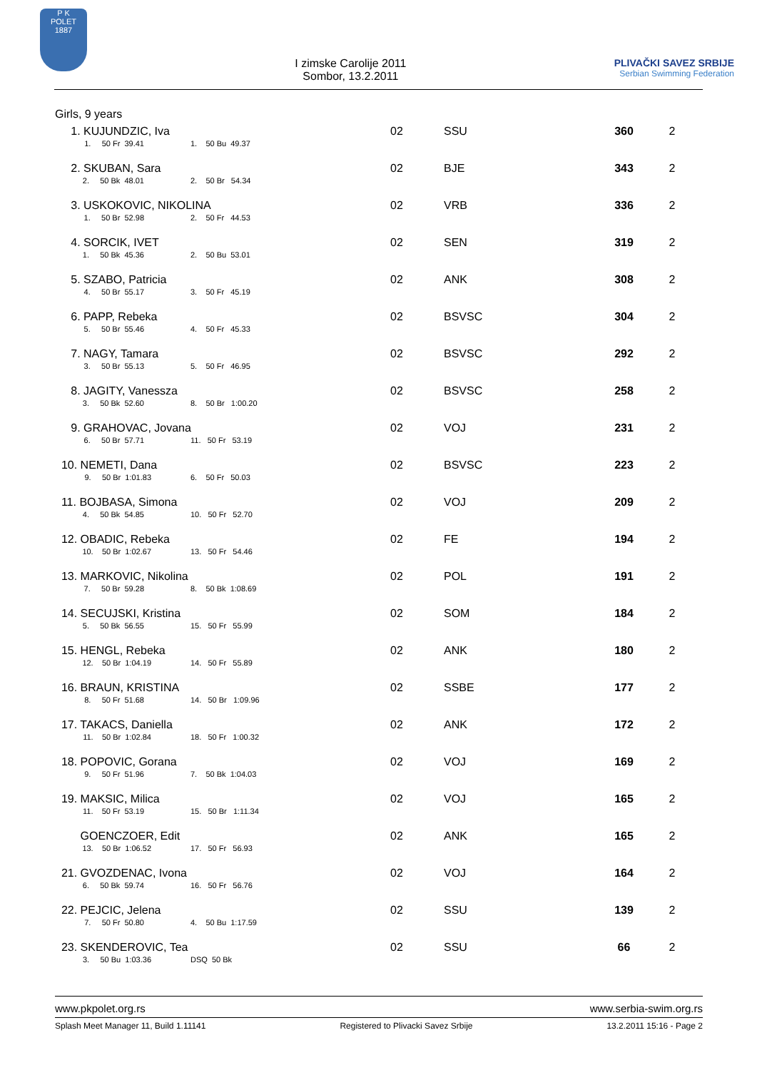P K
POLET
1887
I zimske Carolije 2011
Sombor, 13.2.2011
PLIVAČKI SAVEZ SRBIJE
Serbian Swimming Federation
Girls, 9 years
| 1. KUJUNDZIC, Iva 1. 50 Fr 39.41 1. 50 Bu 49.37 | 02 | SSU | 360 | 2 |
| 2. SKUBAN, Sara 2. 50 Bk 48.01 2. 50 Br 54.34 | 02 | BJE | 343 | 2 |
| 3. USKOKOVIC, NIKOLINA 1. 50 Br 52.98 2. 50 Fr 44.53 | 02 | VRB | 336 | 2 |
| 4. SORCIK, IVET 1. 50 Bk 45.36 2. 50 Bu 53.01 | 02 | SEN | 319 | 2 |
| 5. SZABO, Patricia 4. 50 Br 55.17 3. 50 Fr 45.19 | 02 | ANK | 308 | 2 |
| 6. PAPP, Rebeka 5. 50 Br 55.46 4. 50 Fr 45.33 | 02 | BSVSC | 304 | 2 |
| 7. NAGY, Tamara 3. 50 Br 55.13 5. 50 Fr 46.95 | 02 | BSVSC | 292 | 2 |
| 8. JAGITY, Vanessza 3. 50 Bk 52.60 8. 50 Br 1:00.20 | 02 | BSVSC | 258 | 2 |
| 9. GRAHOVAC, Jovana 6. 50 Br 57.71 11. 50 Fr 53.19 | 02 | VOJ | 231 | 2 |
| 10. NEMETI, Dana 9. 50 Br 1:01.83 6. 50 Fr 50.03 | 02 | BSVSC | 223 | 2 |
| 11. BOJBASA, Simona 4. 50 Bk 54.85 10. 50 Fr 52.70 | 02 | VOJ | 209 | 2 |
| 12. OBADIC, Rebeka 10. 50 Br 1:02.67 13. 50 Fr 54.46 | 02 | FE | 194 | 2 |
| 13. MARKOVIC, Nikolina 7. 50 Br 59.28 8. 50 Bk 1:08.69 | 02 | POL | 191 | 2 |
| 14. SECUJSKI, Kristina 5. 50 Bk 56.55 15. 50 Fr 55.99 | 02 | SOM | 184 | 2 |
| 15. HENGL, Rebeka 12. 50 Br 1:04.19 14. 50 Fr 55.89 | 02 | ANK | 180 | 2 |
| 16. BRAUN, KRISTINA 8. 50 Fr 51.68 14. 50 Br 1:09.96 | 02 | SSBE | 177 | 2 |
| 17. TAKACS, Daniella 11. 50 Br 1:02.84 18. 50 Fr 1:00.32 | 02 | ANK | 172 | 2 |
| 18. POPOVIC, Gorana 9. 50 Fr 51.96 7. 50 Bk 1:04.03 | 02 | VOJ | 169 | 2 |
| 19. MAKSIC, Milica 11. 50 Fr 53.19 15. 50 Br 1:11.34 | 02 | VOJ | 165 | 2 |
| GOENCZOER, Edit 13. 50 Br 1:06.52 17. 50 Fr 56.93 | 02 | ANK | 165 | 2 |
| 21. GVOZDENAC, Ivona 6. 50 Bk 59.74 16. 50 Fr 56.76 | 02 | VOJ | 164 | 2 |
| 22. PEJCIC, Jelena 7. 50 Fr 50.80 4. 50 Bu 1:17.59 | 02 | SSU | 139 | 2 |
| 23. SKENDEROVIC, Tea 3. 50 Bu 1:03.36 DSQ 50 Bk | 02 | SSU | 66 | 2 |
www.pkpolet.org.rs www.serbia-swim.org.rs
Splash Meet Manager 11, Build 1.11141 Registered to Plivacki Savez Srbije 13.2.2011 15:16 - Page 2